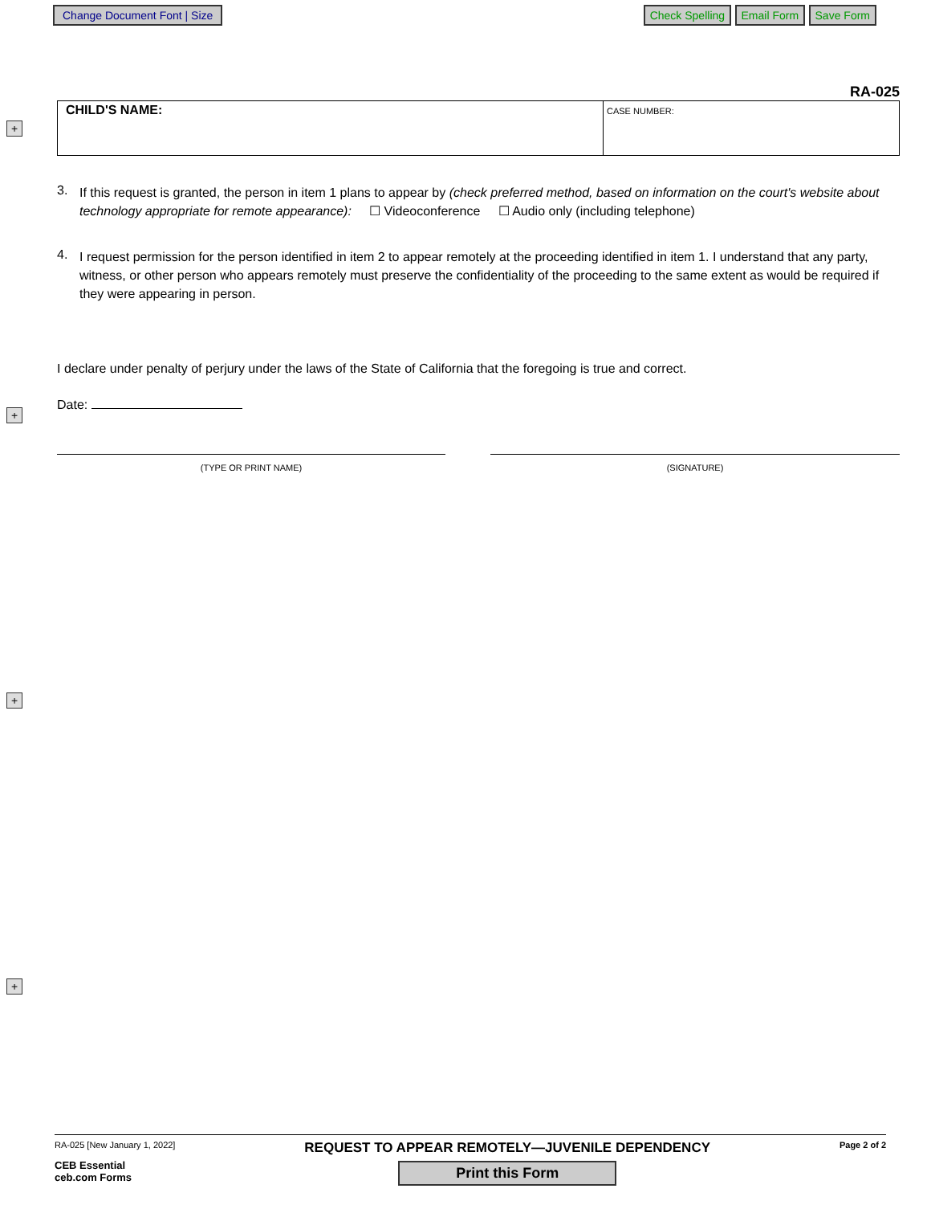Change Document Font | Size Check Spelling Email Form Save Form
+
+
+
+
RA-025
CHILD'S NAME:
CASE NUMBER:
3.
If this request is granted, the person in item 1 plans to appear by (check preferred method, based on information on the court's website about technology appropriate for remote appearance): ☐ Videoconference ☐ Audio only (including telephone)
4.
I request permission for the person identified in item 2 to appear remotely at the proceeding identified in item 1. I understand that any party, witness, or other person who appears remotely must preserve the confidentiality of the proceeding to the same extent as would be required if they were appearing in person.
I declare under penalty of perjury under the laws of the State of California that the foregoing is true and correct.
Date:
(TYPE OR PRINT NAME) (SIGNATURE)
RA-025 [New January 1, 2022]
CEB Essential
ceb.com Forms
REQUEST TO APPEAR REMOTELY—JUVENILE DEPENDENCY
Print this Form
Page 2 of 2